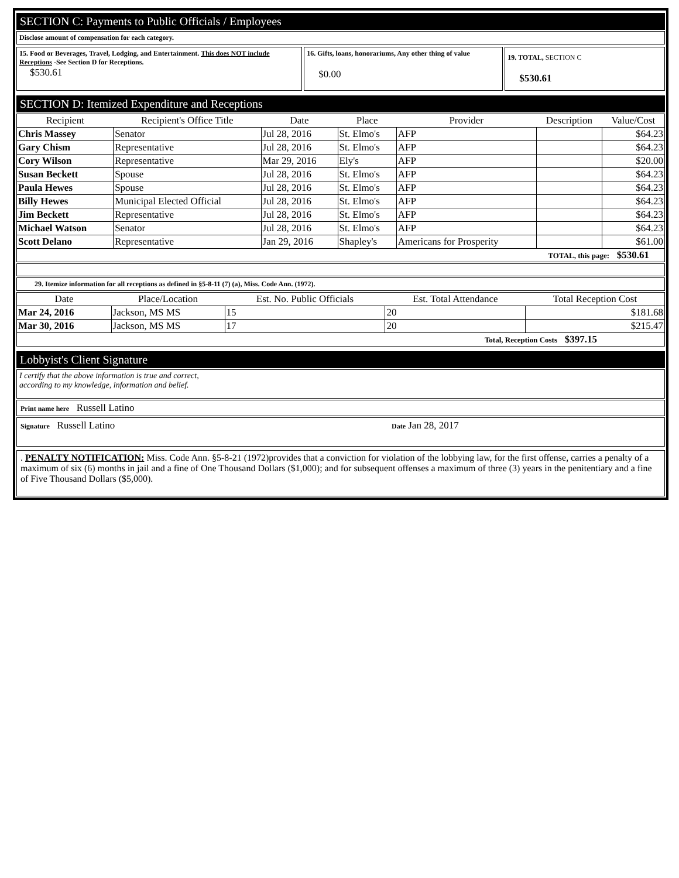SECTION C: Payments to Public Officials / Employees
Disclose amount of compensation for each category.
15. Food or Beverages, Travel, Lodging, and Entertainment. This does NOT include Receptions -See Section D for Receptions.
$530.61
16. Gifts, loans, honorariums, Any other thing of value
$0.00
19. TOTAL, SECTION C
$530.61
SECTION D: Itemized Expenditure and Receptions
| Recipient | Recipient's Office Title | Date | Place | Provider | Description | Value/Cost |
| --- | --- | --- | --- | --- | --- | --- |
| Chris Massey | Senator | Jul 28, 2016 | St. Elmo's | AFP | | $64.23 |
| Gary Chism | Representative | Jul 28, 2016 | St. Elmo's | AFP | | $64.23 |
| Cory Wilson | Representative | Mar 29, 2016 | Ely's | AFP | | $20.00 |
| Susan Beckett | Spouse | Jul 28, 2016 | St. Elmo's | AFP | | $64.23 |
| Paula Hewes | Spouse | Jul 28, 2016 | St. Elmo's | AFP | | $64.23 |
| Billy Hewes | Municipal Elected Official | Jul 28, 2016 | St. Elmo's | AFP | | $64.23 |
| Jim Beckett | Representative | Jul 28, 2016 | St. Elmo's | AFP | | $64.23 |
| Michael Watson | Senator | Jul 28, 2016 | St. Elmo's | AFP | | $64.23 |
| Scott Delano | Representative | Jan 29, 2016 | Shapley's | Americans for Prosperity | | $61.00 |
| TOTAL, this page: $530.61 | | | | | | |
29. Itemize information for all receptions as defined in §5-8-11 (7) (a), Miss. Code Ann. (1972).
| Date | Place/Location | Est. No. Public Officials | Est. Total Attendance | Total Reception Cost |
| --- | --- | --- | --- | --- |
| Mar 24, 2016 | Jackson, MS MS | 15 | 20 | $181.68 |
| Mar 30, 2016 | Jackson, MS MS | 17 | 20 | $215.47 |
| Total, Reception Costs $397.15 | | | | |
Lobbyist's Client Signature
I certify that the above information is true and correct,
according to my knowledge, information and belief.
Print name here Russell Latino
Signature Russell Latino
Date Jan 28, 2017
. PENALTY NOTIFICATION: Miss. Code Ann. §5-8-21 (1972)provides that a conviction for violation of the lobbying law, for the first offense, carries a penalty of a maximum of six (6) months in jail and a fine of One Thousand Dollars ($1,000); and for subsequent offenses a maximum of three (3) years in the penitentiary and a fine of Five Thousand Dollars ($5,000).